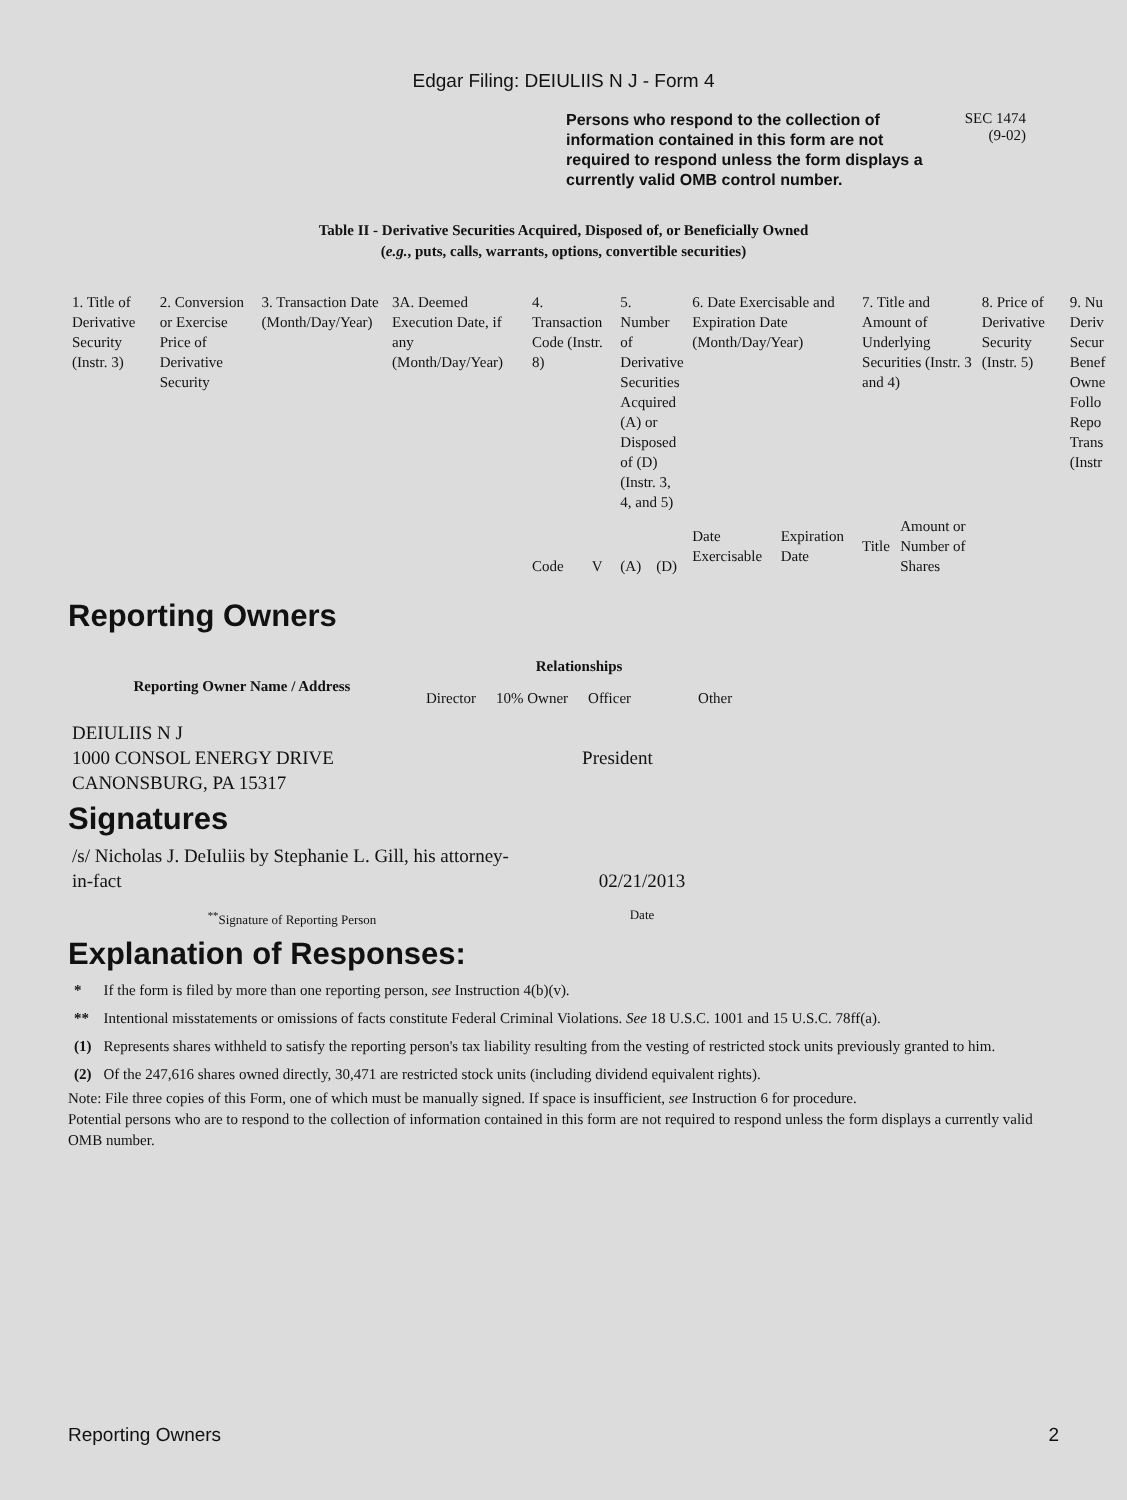Edgar Filing: DEIULIIS N J - Form 4
Persons who respond to the collection of information contained in this form are not required to respond unless the form displays a currently valid OMB control number.
SEC 1474
(9-02)
Table II - Derivative Securities Acquired, Disposed of, or Beneficially Owned
(e.g., puts, calls, warrants, options, convertible securities)
| 1. Title of Derivative Security (Instr. 3) | 2. Conversion or Exercise Price of Derivative Security | 3. Transaction Date (Month/Day/Year) | 3A. Deemed Execution Date, if any (Month/Day/Year) | 4. Transaction Code (Instr. 8) | | 5. Number of Derivative Securities Acquired (A) or Disposed of (D) (Instr. 3, 4, and 5) | | 6. Date Exercisable and Expiration Date (Month/Day/Year) | | 7. Title and Amount of Underlying Securities (Instr. 3 and 4) | | 8. Price of Derivative Security (Instr. 5) | 9. Nu Deriv Secur Benef Owne Follo Repo Trans (Instr |
| | | | | Code | V | (A) | (D) | Date Exercisable | Expiration Date | Title | Amount or Number of Shares | | |
Reporting Owners
| Reporting Owner Name / Address | Relationships | | | |
| --- | --- | --- | --- | --- |
| | Director | 10% Owner | Officer | Other |
| DEIULIIS N J 1000 CONSOL ENERGY DRIVE CANONSBURG, PA 15317 | | | President | |
Signatures
| /s/ Nicholas J. DeIuliis by Stephanie L. Gill, his attorney-in-fact | 02/21/2013 |
| <sup>**</sup> Signature of Reporting Person | Date |
Explanation of Responses:
| * | If the form is filed by more than one reporting person, see Instruction 4(b)(v). |
| ** | Intentional misstatements or omissions of facts constitute Federal Criminal Violations. See 18 U.S.C. 1001 and 15 U.S.C. 78ff(a). |
| (1) | Represents shares withheld to satisfy the reporting person's tax liability resulting from the vesting of restricted stock units previously granted to him. |
| (2) | Of the 247,616 shares owned directly, 30,471 are restricted stock units (including dividend equivalent rights). |
Note: File three copies of this Form, one of which must be manually signed. If space is insufficient, see Instruction 6 for procedure.
Potential persons who are to respond to the collection of information contained in this form are not required to respond unless the form displays a currently valid OMB number.
Reporting Owners 2